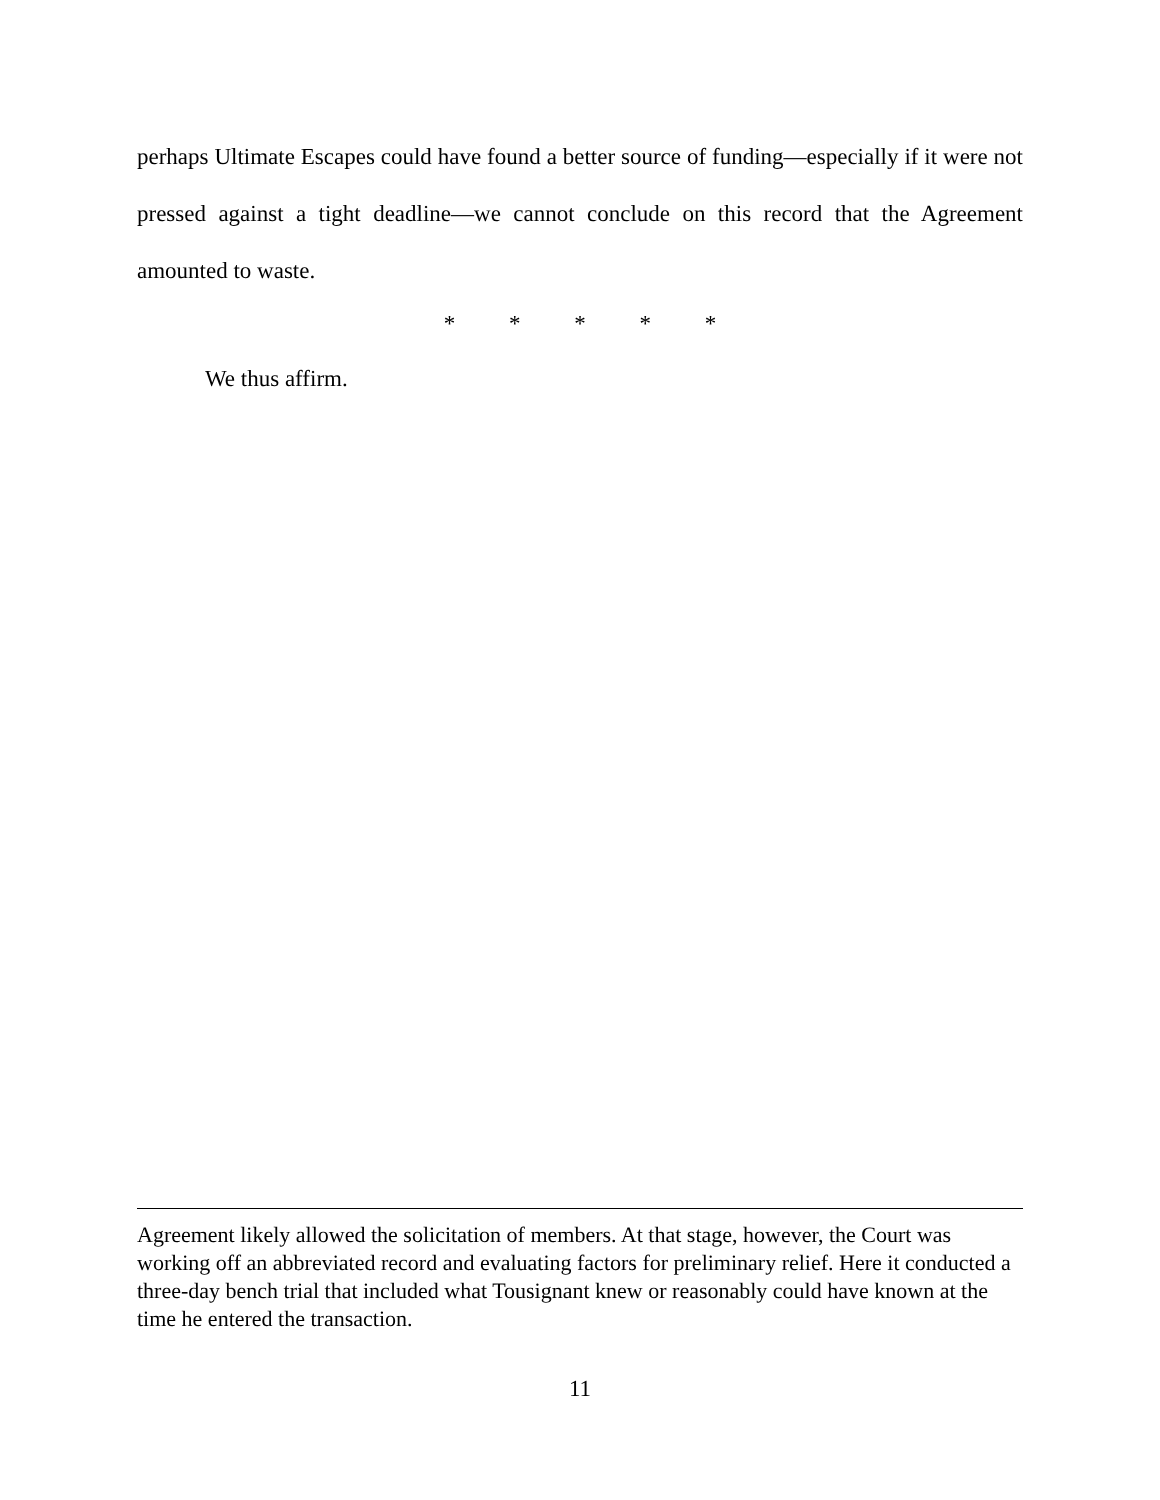perhaps Ultimate Escapes could have found a better source of funding—especially if it were not pressed against a tight deadline—we cannot conclude on this record that the Agreement amounted to waste.
* * * * *
We thus affirm.
Agreement likely allowed the solicitation of members. At that stage, however, the Court was working off an abbreviated record and evaluating factors for preliminary relief. Here it conducted a three-day bench trial that included what Tousignant knew or reasonably could have known at the time he entered the transaction.
11